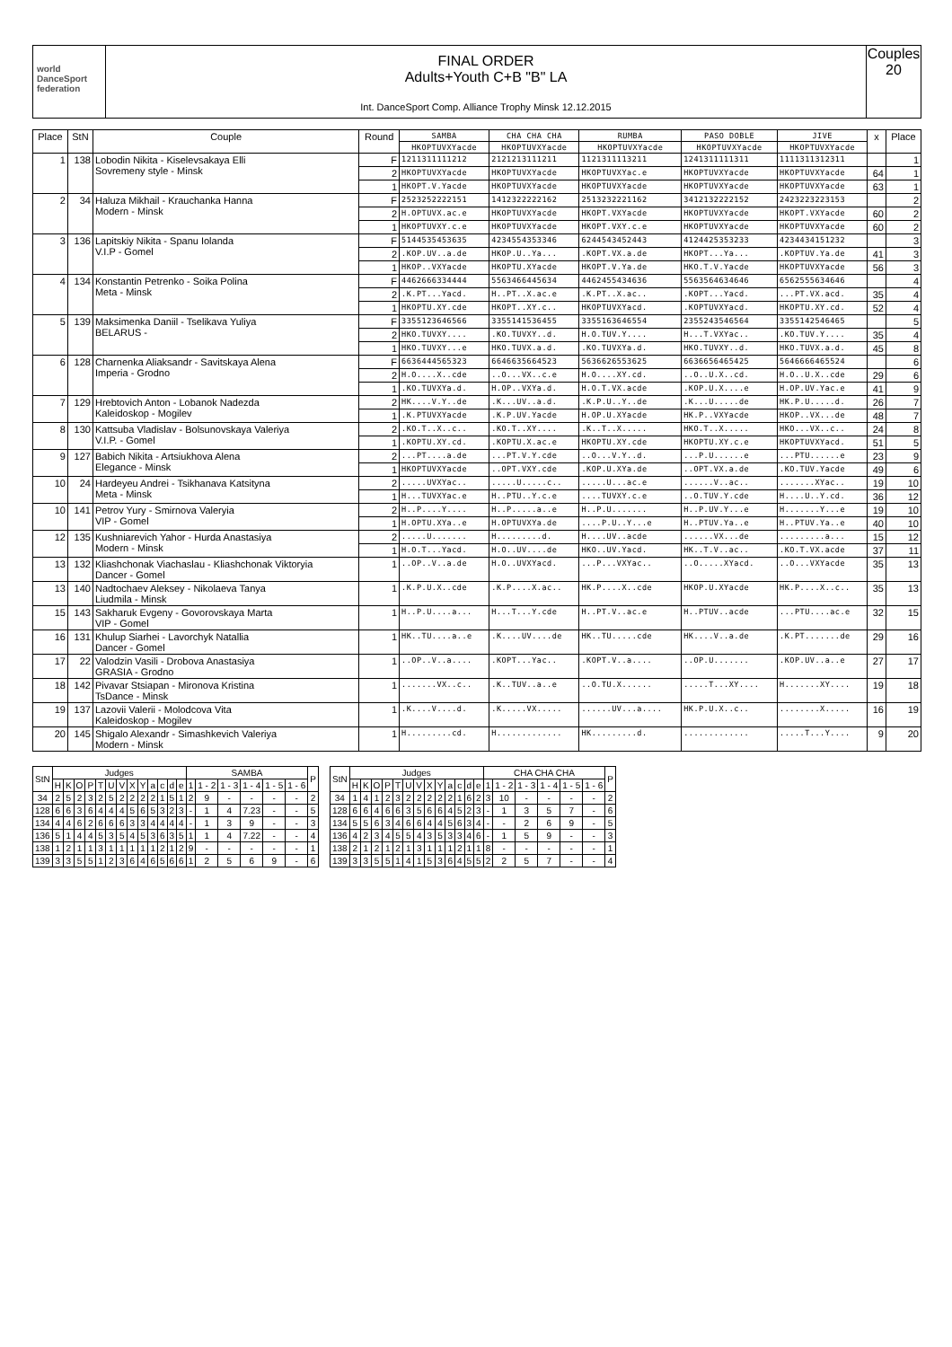world DanceSport federation
FINAL ORDER
Adults+Youth C+B "B" LA
Int. DanceSport Comp. Alliance Trophy Minsk 12.12.2015
Couples
20
| Place | StN | Couple | Round | SAMBA | CHA CHA CHA | RUMBA | PASO DOBLE | JIVE | x | Place |
| --- | --- | --- | --- | --- | --- | --- | --- | --- | --- | --- |
| | | | | HKOPTUVXYacde | HKOPTUVXYacde | HKOPTUVXYacde | HKOPTUVXYacde | HKOPTUVXYacde | | |
| 1 | 138 | Lobodin Nikita - Kiselevsakaya Elli Sovremeny style - Minsk | F | 1211311111212 | 2121213111211 | 1121311113211 | 1241311111311 | 1111311312311 | | 1 |
| | | | 2 | HKOPTUVXYacde | HKOPTUVXYacde | HKOPTUVXYac.e | HKOPTUVXYacde | HKOPTUVXYacde | 64 | 1 |
| | | | 1 | HKOPT.V.Yacde | HKOPTUVXYacde | HKOPTUVXYacde | HKOPTUVXYacde | HKOPTUVXYacde | 63 | 1 |
| 2 | 34 | Haluza Mikhail - Krauchanka Hanna Modern - Minsk | F | 2523252222151 | 1412322222162 | 2513232221162 | 3412132222152 | 2423223223153 | | 2 |
| | | | 2 | H.OPTUVX.ac.e | HKOPTUVXYacde | HKOPT.VXYacde | HKOPTUVXYacde | HKOPT.VXYacde | 60 | 2 |
| | | | 1 | HKOPTUVXY.c.e | HKOPTUVXYacde | HKOPT.VXY.c.e | HKOPTUVXYacde | HKOPTUVXYacde | 60 | 2 |
| 3 | 136 | Lapitskiy Nikita - Spanu Iolanda V.I.P - Gomel | F | 5144535453635 | 4234554353346 | 6244543452443 | 4124425353233 | 4234434151232 | | 3 |
| | | | 2 | .KOP.UV..a.de | HKOP.U..Ya... | .KOPT.VX.a.de | HKOPT...Ya... | .KOPTUV.Ya.de | 41 | 3 |
| | | | 1 | HKOP..VXYacde | HKOPTU.XYacde | HKOPT.V.Ya.de | HKO.T.V.Yacde | HKOPTUVXYacde | 56 | 3 |
| 4 | 134 | Konstantin Petrenko - Soika Polina Meta - Minsk | F | 4462666334444 | 5563466445634 | 4462455434636 | 5563564634646 | 6562555634646 | | 4 |
| | | | 2 | .K.PT...Yacd. | H..PT..X.ac.e | .K.PT..X.ac.. | .KOPT...Yacd. | ...PT.VX.acd. | 35 | 4 |
| | | | 1 | HKOPTU.XY.cde | HKOPT..XY.c.. | HKOPTUVXYacd. | .KOPTUVXYacd. | HKOPTU.XY.cd. | 52 | 4 |
| 5 | 139 | Maksimenka Daniil - Tselikava Yuliya BELARUS - | F | 3355123646566 | 3355141536455 | 3355163646554 | 2355243546564 | 3355142546465 | | 5 |
| | | | 2 | HKO.TUVXY.... | .KO.TUVXY..d. | H.O.TUV.Y.... | H...T.VXYac.. | .KO.TUV.Y.... | 35 | 4 |
| | | | 1 | HKO.TUVXY...e | HKO.TUVX.a.d. | .KO.TUVXYa.d. | HKO.TUVXY..d. | HKO.TUVX.a.d. | 45 | 8 |
| 6 | 128 | Charnenka Aliaksandr - Savitskaya Alena Imperia - Grodno | F | 6636444565323 | 6646635664523 | 5636626553625 | 6636656465425 | 5646666465524 | | 6 |
| | | | 2 | H.O....X..cde | ..O...VX..c.e | H.O....XY.cd. | ..O..U.X..cd. | H.O..U.X..cde | 29 | 6 |
| | | | 1 | .KO.TUVXYa.d. | H.OP..VXYa.d. | H.O.T.VX.acde | .KOP.U.X....e | H.OP.UV.Yac.e | 41 | 9 |
| 7 | 129 | Hrebtovich Anton - Lobanok Nadezda Kaleidoskop - Mogilev | 2 | HK....V.Y..de | .K...UV..a.d. | .K.P.U..Y..de | .K...U.....de | HK.P.U.....d. | 26 | 7 |
| | | | 1 | .K.PTUVXYacde | .K.P.UV.Yacde | H.OP.U.XYacde | HK.P..VXYacde | HKOP..VX...de | 48 | 7 |
| 8 | 130 | Kattsuba Vladislav - Bolsunovskaya Valeriya V.I.P. - Gomel | 2 | .KO.T..X..c.. | .KO.T..XY.... | .K..T..X..... | HKO.T..X..... | HKO...VX..c.. | 24 | 8 |
| | | | 1 | .KOPTU.XY.cd. | .KOPTU.X.ac.e | HKOPTU.XY.cde | HKOPTU.XY.c.e | HKOPTUVXYacd. | 51 | 5 |
| 9 | 127 | Babich Nikita - Artsiukhova Alena Elegance - Minsk | 2 | ...PT....a.de | ...PT.V.Y.cde | ..O...V.Y..d. | ...P.U......e | ...PTU......e | 23 | 9 |
| | | | 1 | HKOPTUVXYacde | ..OPT.VXY.cde | .KOP.U.XYa.de | ..OPT.VX.a.de | .KO.TUV.Yacde | 49 | 6 |
| 10 | 24 | Hardeyeu Andrei - Tsikhanava Katsityna Meta - Minsk | 2 | .....UVXYac.. | .....U.....c.. | .....U...ac.e | ......V..ac.. | .......XYac.. | 19 | 10 |
| | | | 1 | H...TUVXYac.e | H..PTU..Y.c.e | ....TUVXY.c.e | ..O.TUV.Y.cde | H....U..Y.cd. | 36 | 12 |
| 10 | 141 | Petrov Yury - Smirnova Valeryia VIP - Gomel | 2 | H..P....Y.... | H..P.....a..e | H..P.U....... | H..P.UV.Y...e | H.......Y...e | 19 | 10 |
| | | | 1 | H.OPTU.XYa..e | H.OPTUVXYa.de | ....P.U..Y...e | H..PTUV.Ya..e | H..PTUV.Ya..e | 40 | 10 |
| 12 | 135 | Kushniarevich Yahor - Hurda Anastasiya Modern - Minsk | 2 | .....U....... | H.........d. | H....UV..acde | ......VX...de | .........a... | 15 | 12 |
| | | | 1 | H.O.T...Yacd. | H.O..UV....de | HKO..UV.Yacd. | HK..T.V..ac.. | .KO.T.VX.acde | 37 | 11 |
| 13 | 132 | Kliashchonak Viachaslau - Kliashchonak Viktoryia Dancer - Gomel | 1 | ..OP..V..a.de | H.O..UVXYacd. | ...P...VXYac.. | ..O.....XYacd. | ..O...VXYacde | 35 | 13 |
| 13 | 140 | Nadtochaev Aleksey - Nikolaeva Tanya Liudmila - Minsk | 1 | .K.P.U.X..cde | .K.P....X.ac.. | HK.P....X..cde | HKOP.U.XYacde | HK.P....X..c.. | 35 | 13 |
| 15 | 143 | Sakharuk Evgeny - Govorovskaya Marta VIP - Gomel | 1 | H..P.U....a... | H...T...Y.cde | H..PT.V..ac.e | H..PTUV..acde | ...PTU....ac.e | 32 | 15 |
| 16 | 131 | Khulup Siarhei - Lavorchyk Natallia Dancer - Gomel | 1 | HK..TU....a..e | .K....UV....de | HK..TU.....cde | HK....V..a.de | .K.PT.......de | 29 | 16 |
| 17 | 22 | Valodzin Vasili - Drobova Anastasiya GRASIA - Grodno | 1 | ..OP..V..a.... | .KOPT...Yac.. | .KOPT.V..a.... | ..OP.U....... | .KOP.UV..a..e | 27 | 17 |
| 18 | 142 | Pivavar Stsiapan - Mironova Kristina TsDance - Minsk | 1 | .......VX..c.. | .K..TUV..a..e | ..O.TU.X...... | .....T...XY.... | H.......XY.... | 19 | 18 |
| 19 | 137 | Lazovii Valerii - Molodcova Vita Kaleidoskop - Mogilev | 1 | .K....V....d. | .K.....VX..... | ......UV...a.... | HK.P.U.X..c.. | ........X..... | 16 | 19 |
| 20 | 145 | Shigalo Alexandr - Simashkevich Valeriya Modern - Minsk | 1 | H.........cd. | H............. | HK.........d. | ............. | .....T...Y.... | 9 | 20 |
| StN | Judges | | | | | | | | | | | | | SAMBA | | | | | | P |
| --- | --- | --- | --- | --- | --- | --- | --- | --- | --- | --- | --- | --- | --- | --- | --- | --- | --- | --- | --- | --- |
| | H | K | O | P | T | U | V | X | Y | a | c | d | e | 1 | 1 - 2 | 1 - 3 | 1 - 4 | 1 - 5 | 1 - 6 | |
| 34 | 2 | 5 | 2 | 3 | 2 | 5 | 2 | 2 | 2 | 2 | 1 | 5 | 1 | 2 | 9 | - | - | - | - | 2 |
| 128 | 6 | 6 | 3 | 6 | 4 | 4 | 4 | 5 | 6 | 5 | 3 | 2 | 3 | - | 1 | 4 | 7.23 | - | - | 5 |
| 134 | 4 | 4 | 6 | 2 | 6 | 6 | 6 | 3 | 3 | 4 | 4 | 4 | 4 | - | 1 | 3 | 9 | - | - | 3 |
| 136 | 5 | 1 | 4 | 4 | 5 | 3 | 5 | 4 | 5 | 3 | 6 | 3 | 5 | 1 | 1 | 4 | 7.22 | - | - | 4 |
| 138 | 1 | 2 | 1 | 1 | 3 | 1 | 1 | 1 | 1 | 1 | 2 | 1 | 2 | 9 | - | - | - | - | - | 1 |
| 139 | 3 | 3 | 5 | 5 | 1 | 2 | 3 | 6 | 4 | 6 | 5 | 6 | 6 | 1 | 2 | 5 | 6 | 9 | - | 6 |
| StN | Judges | | | | | | | | | | | | | CHA CHA CHA | | | | | | P |
| --- | --- | --- | --- | --- | --- | --- | --- | --- | --- | --- | --- | --- | --- | --- | --- | --- | --- | --- | --- | --- |
| | H | K | O | P | T | U | V | X | Y | a | c | d | e | 1 | 1 - 2 | 1 - 3 | 1 - 4 | 1 - 5 | 1 - 6 | |
| 34 | 1 | 4 | 1 | 2 | 3 | 2 | 2 | 2 | 2 | 2 | 1 | 6 | 2 | 3 | 10 | - | - | - | - | 2 |
| 128 | 6 | 6 | 4 | 6 | 6 | 3 | 5 | 6 | 6 | 4 | 5 | 2 | 3 | - | 1 | 3 | 5 | 7 | - | 6 |
| 134 | 5 | 5 | 6 | 3 | 4 | 6 | 6 | 4 | 4 | 5 | 6 | 3 | 4 | - | - | 2 | 6 | 9 | - | 5 |
| 136 | 4 | 2 | 3 | 4 | 5 | 5 | 4 | 3 | 5 | 3 | 3 | 4 | 6 | - | 1 | 5 | 9 | - | - | 3 |
| 138 | 2 | 1 | 2 | 1 | 2 | 1 | 3 | 1 | 1 | 1 | 2 | 1 | 1 | 8 | - | - | - | - | - | 1 |
| 139 | 3 | 3 | 5 | 5 | 1 | 4 | 1 | 5 | 3 | 6 | 4 | 5 | 5 | 2 | 2 | 5 | 7 | - | - | 4 |